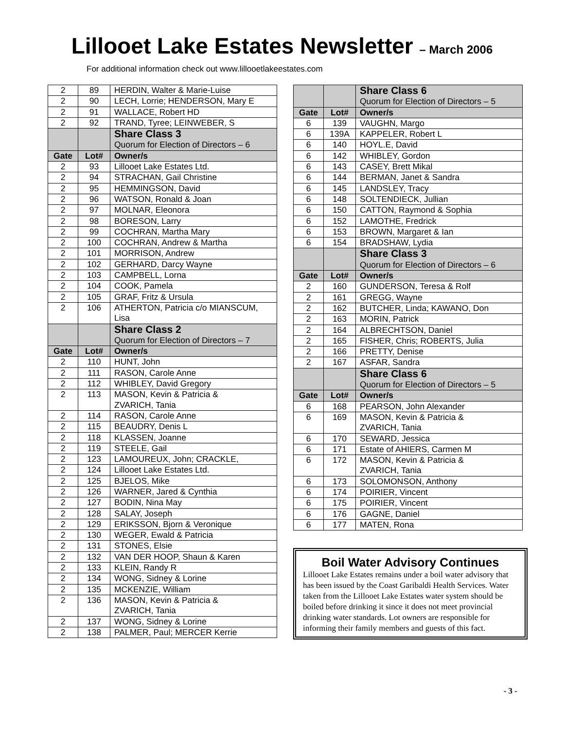Lillooet Lake Estates Newsletter – March 2006
For additional information check out www.lillooetlakeestates.com
| 2 | 89 | HERDIN, Walter & Marie-Luise |
| 2 | 90 | LECH, Lorrie; HENDERSON, Mary E |
| 2 | 91 | WALLACE, Robert HD |
| 2 | 92 | TRAND, Tyree; LEINWEBER, S |
| | | Share Class 3 Quorum for Election of Directors – 6 |
| Gate | Lot# | Owner/s |
| 2 | 93 | Lillooet Lake Estates Ltd. |
| 2 | 94 | STRACHAN, Gail Christine |
| 2 | 95 | HEMMINGSON, David |
| 2 | 96 | WATSON, Ronald & Joan |
| 2 | 97 | MOLNAR, Eleonora |
| 2 | 98 | BORESON, Larry |
| 2 | 99 | COCHRAN, Martha Mary |
| 2 | 100 | COCHRAN, Andrew & Martha |
| 2 | 101 | MORRISON, Andrew |
| 2 | 102 | GERHARD, Darcy Wayne |
| 2 | 103 | CAMPBELL, Lorna |
| 2 | 104 | COOK, Pamela |
| 2 | 105 | GRAF, Fritz & Ursula |
| 2 | 106 | ATHERTON, Patricia c/o MIANSCUM, Lisa |
| | | Share Class 2 Quorum for Election of Directors – 7 |
| Gate | Lot# | Owner/s |
| 2 | 110 | HUNT, John |
| 2 | 111 | RASON, Carole Anne |
| 2 | 112 | WHIBLEY, David Gregory |
| 2 | 113 | MASON, Kevin & Patricia & ZVARICH, Tania |
| 2 | 114 | RASON, Carole Anne |
| 2 | 115 | BEAUDRY, Denis L |
| 2 | 118 | KLASSEN, Joanne |
| 2 | 119 | STEELE, Gail |
| 2 | 123 | LAMOUREUX, John; CRACKLE, |
| 2 | 124 | Lillooet Lake Estates Ltd. |
| 2 | 125 | BJELOS, Mike |
| 2 | 126 | WARNER, Jared & Cynthia |
| 2 | 127 | BODIN, Nina May |
| 2 | 128 | SALAY, Joseph |
| 2 | 129 | ERIKSSON, Bjorn & Veronique |
| 2 | 130 | WEGER, Ewald & Patricia |
| 2 | 131 | STONES, Elsie |
| 2 | 132 | VAN DER HOOP, Shaun & Karen |
| 2 | 133 | KLEIN, Randy R |
| 2 | 134 | WONG, Sidney & Lorine |
| 2 | 135 | MCKENZIE, William |
| 2 | 136 | MASON, Kevin & Patricia & ZVARICH, Tania |
| 2 | 137 | WONG, Sidney & Lorine |
| 2 | 138 | PALMER, Paul; MERCER Kerrie |
| | | Share Class 6 Quorum for Election of Directors – 5 |
| Gate | Lot# | Owner/s |
| 6 | 139 | VAUGHN, Margo |
| 6 | 139A | KAPPELER, Robert L |
| 6 | 140 | HOYL.E, David |
| 6 | 142 | WHIBLEY, Gordon |
| 6 | 143 | CASEY, Brett Mikal |
| 6 | 144 | BERMAN, Janet & Sandra |
| 6 | 145 | LANDSLEY, Tracy |
| 6 | 148 | SOLTENDIECK, Jullian |
| 6 | 150 | CATTON, Raymond & Sophia |
| 6 | 152 | LAMOTHE, Fredrick |
| 6 | 153 | BROWN, Margaret & Ian |
| 6 | 154 | BRADSHAW, Lydia |
| | | Share Class 3 Quorum for Election of Directors – 6 |
| Gate | Lot# | Owner/s |
| 2 | 160 | GUNDERSON, Teresa & Rolf |
| 2 | 161 | GREGG, Wayne |
| 2 | 162 | BUTCHER, Linda; KAWANO, Don |
| 2 | 163 | MORIN, Patrick |
| 2 | 164 | ALBRECHTSON, Daniel |
| 2 | 165 | FISHER, Chris; ROBERTS, Julia |
| 2 | 166 | PRETTY, Denise |
| 2 | 167 | ASFAR, Sandra |
| | | Share Class 6 Quorum for Election of Directors – 5 |
| Gate | Lot# | Owner/s |
| 6 | 168 | PEARSON, John Alexander |
| 6 | 169 | MASON, Kevin & Patricia & ZVARICH, Tania |
| 6 | 170 | SEWARD, Jessica |
| 6 | 171 | Estate of AHIERS, Carmen M |
| 6 | 172 | MASON, Kevin & Patricia & ZVARICH, Tania |
| 6 | 173 | SOLOMONSON, Anthony |
| 6 | 174 | POIRIER, Vincent |
| 6 | 175 | POIRIER, Vincent |
| 6 | 176 | GAGNE, Daniel |
| 6 | 177 | MATEN, Rona |
Boil Water Advisory Continues
Lillooet Lake Estates remains under a boil water advisory that has been issued by the Coast Garibaldi Health Services. Water taken from the Lillooet Lake Estates water system should be boiled before drinking it since it does not meet provincial drinking water standards. Lot owners are responsible for informing their family members and guests of this fact.
- 3 -